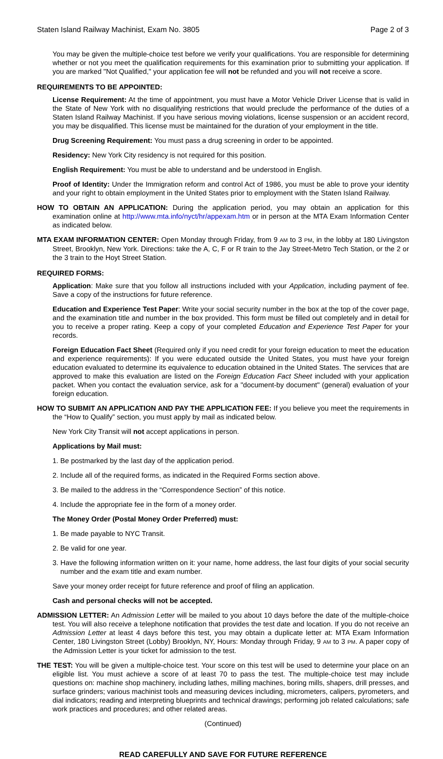Staten Island Railway Machinist, Exam No. 3805 Page 2 of 3
You may be given the multiple-choice test before we verify your qualifications. You are responsible for determining whether or not you meet the qualification requirements for this examination prior to submitting your application. If you are marked "Not Qualified," your application fee will not be refunded and you will not receive a score.
REQUIREMENTS TO BE APPOINTED:
License Requirement: At the time of appointment, you must have a Motor Vehicle Driver License that is valid in the State of New York with no disqualifying restrictions that would preclude the performance of the duties of a Staten Island Railway Machinist. If you have serious moving violations, license suspension or an accident record, you may be disqualified. This license must be maintained for the duration of your employment in the title.
Drug Screening Requirement: You must pass a drug screening in order to be appointed.
Residency: New York City residency is not required for this position.
English Requirement: You must be able to understand and be understood in English.
Proof of Identity: Under the Immigration reform and control Act of 1986, you must be able to prove your identity and your right to obtain employment in the United States prior to employment with the Staten Island Railway.
HOW TO OBTAIN AN APPLICATION: During the application period, you may obtain an application for this examination online at http://www.mta.info/nyct/hr/appexam.htm or in person at the MTA Exam Information Center as indicated below.
MTA EXAM INFORMATION CENTER: Open Monday through Friday, from 9 AM to 3 PM, in the lobby at 180 Livingston Street, Brooklyn, New York. Directions: take the A, C, F or R train to the Jay Street-Metro Tech Station, or the 2 or the 3 train to the Hoyt Street Station.
REQUIRED FORMS:
Application: Make sure that you follow all instructions included with your Application, including payment of fee. Save a copy of the instructions for future reference.
Education and Experience Test Paper: Write your social security number in the box at the top of the cover page, and the examination title and number in the box provided. This form must be filled out completely and in detail for you to receive a proper rating. Keep a copy of your completed Education and Experience Test Paper for your records.
Foreign Education Fact Sheet (Required only if you need credit for your foreign education to meet the education and experience requirements): If you were educated outside the United States, you must have your foreign education evaluated to determine its equivalence to education obtained in the United States. The services that are approved to make this evaluation are listed on the Foreign Education Fact Sheet included with your application packet. When you contact the evaluation service, ask for a "document-by document" (general) evaluation of your foreign education.
HOW TO SUBMIT AN APPLICATION AND PAY THE APPLICATION FEE: If you believe you meet the requirements in the “How to Qualify” section, you must apply by mail as indicated below.
New York City Transit will not accept applications in person.
Applications by Mail must:
1. Be postmarked by the last day of the application period.
2. Include all of the required forms, as indicated in the Required Forms section above.
3. Be mailed to the address in the “Correspondence Section” of this notice.
4. Include the appropriate fee in the form of a money order.
The Money Order (Postal Money Order Preferred) must:
1. Be made payable to NYC Transit.
2. Be valid for one year.
3. Have the following information written on it: your name, home address, the last four digits of your social security number and the exam title and exam number.
Save your money order receipt for future reference and proof of filing an application.
Cash and personal checks will not be accepted.
ADMISSION LETTER: An Admission Letter will be mailed to you about 10 days before the date of the multiple-choice test. You will also receive a telephone notification that provides the test date and location. If you do not receive an Admission Letter at least 4 days before this test, you may obtain a duplicate letter at: MTA Exam Information Center, 180 Livingston Street (Lobby) Brooklyn, NY, Hours: Monday through Friday, 9 AM to 3 PM. A paper copy of the Admission Letter is your ticket for admission to the test.
THE TEST: You will be given a multiple-choice test. Your score on this test will be used to determine your place on an eligible list. You must achieve a score of at least 70 to pass the test. The multiple-choice test may include questions on: machine shop machinery, including lathes, milling machines, boring mills, shapers, drill presses, and surface grinders; various machinist tools and measuring devices including, micrometers, calipers, pyrometers, and dial indicators; reading and interpreting blueprints and technical drawings; performing job related calculations; safe work practices and procedures; and other related areas.
(Continued)
READ CAREFULLY AND SAVE FOR FUTURE REFERENCE